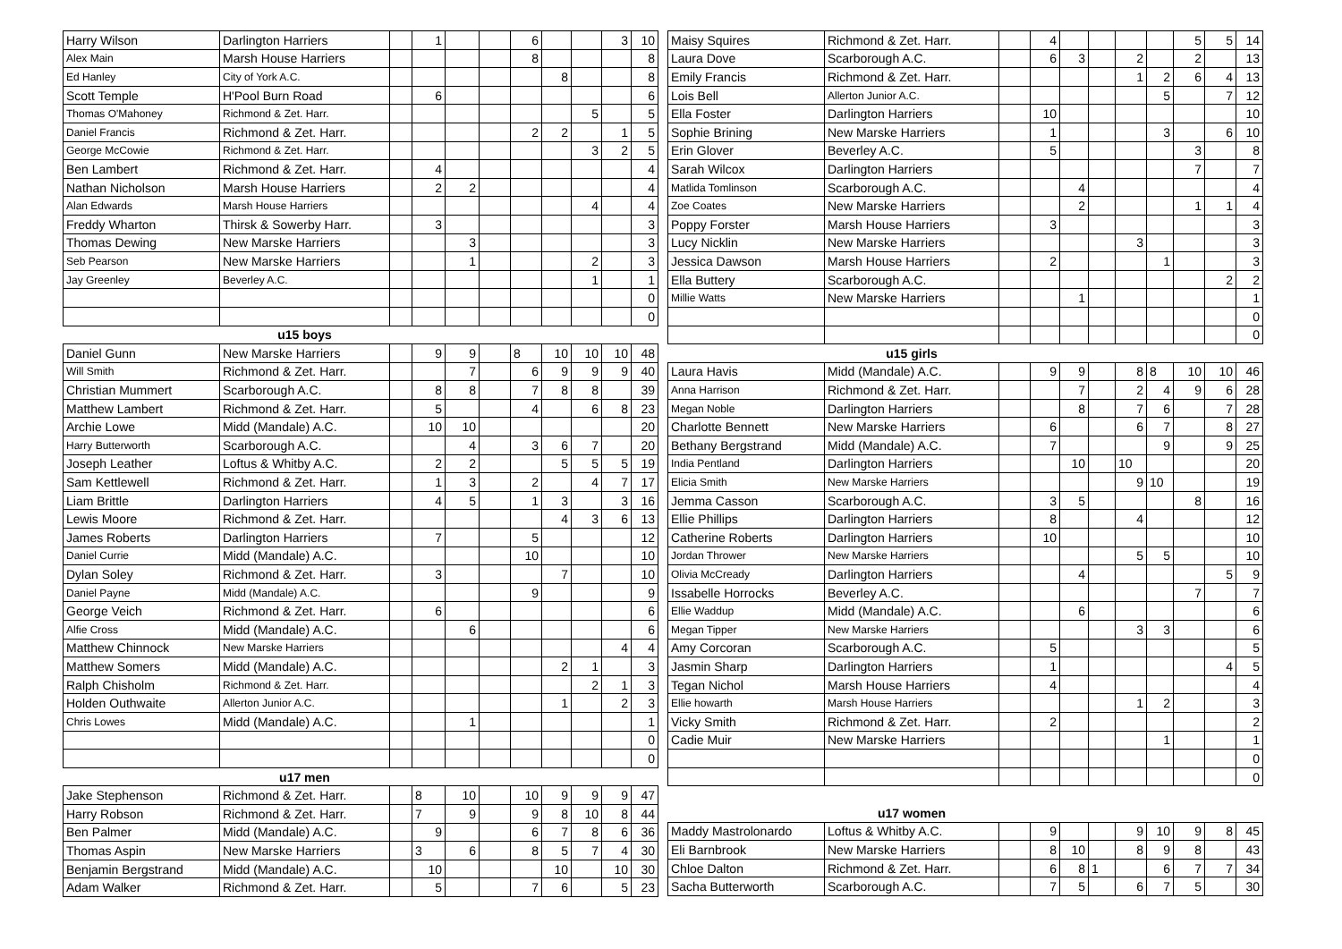| Harry Wilson | Darlington Harriers | | 1 | | | 6 | | | 3 | 10 |
| Alex Main | Marsh House Harriers | | | | | 8 | | | | 8 |
| Ed Hanley | City of York A.C. | | | | | | 8 | | | 8 |
| Scott Temple | H'Pool Burn Road | | 6 | | | | | | | 6 |
| Thomas O'Mahoney | Richmond & Zet. Harr. | | | | | | | 5 | | 5 |
| Daniel Francis | Richmond & Zet. Harr. | | | | | 2 | 2 | | 1 | 5 |
| George McCowie | Richmond & Zet. Harr. | | | | | | | 3 | 2 | 5 |
| Ben Lambert | Richmond & Zet. Harr. | | 4 | | | | | | | 4 |
| Nathan Nicholson | Marsh House Harriers | | 2 | 2 | | | | | | 4 |
| Alan Edwards | Marsh House Harriers | | | | | | | 4 | | 4 |
| Freddy Wharton | Thirsk & Sowerby Harr. | | 3 | | | | | | | 3 |
| Thomas Dewing | New Marske Harriers | | | 3 | | | | | | 3 |
| Seb Pearson | New Marske Harriers | | | 1 | | | | 2 | | 3 |
| Jay Greenley | Beverley A.C. | | | | | | | 1 | | 1 |
| | | | | | | | | | | 0 |
| | | | | | | | | | | 0 |
| | u15 boys | | | | | | | | | |
| Daniel Gunn | New Marske Harriers | | 9 | 9 | | 8 | 10 | 10 | 10 | 48 |
| Will Smith | Richmond & Zet. Harr. | | | 7 | | 6 | 9 | 9 | 9 | 40 |
| Christian Mummert | Scarborough A.C. | | 8 | 8 | | 7 | 8 | 8 | | 39 |
| Matthew Lambert | Richmond & Zet. Harr. | | 5 | | | 4 | | 6 | 8 | 23 |
| Archie Lowe | Midd (Mandale) A.C. | | 10 | 10 | | | | | | 20 |
| Harry Butterworth | Scarborough A.C. | | | 4 | | 3 | 6 | 7 | | 20 |
| Joseph Leather | Loftus & Whitby A.C. | | 2 | 2 | | | 5 | 5 | 5 | 19 |
| Sam Kettlewell | Richmond & Zet. Harr. | | 1 | 3 | | 2 | | 4 | 7 | 17 |
| Liam Brittle | Darlington Harriers | | 4 | 5 | | 1 | 3 | | 3 | 16 |
| Lewis Moore | Richmond & Zet. Harr. | | | | | | 4 | 3 | 6 | 13 |
| James Roberts | Darlington Harriers | | 7 | | | 5 | | | | 12 |
| Daniel Currie | Midd (Mandale) A.C. | | | | | 10 | | | | 10 |
| Dylan Soley | Richmond & Zet. Harr. | | 3 | | | | 7 | | | 10 |
| Daniel Payne | Midd (Mandale) A.C. | | | | | 9 | | | | 9 |
| George Veich | Richmond & Zet. Harr. | | 6 | | | | | | | 6 |
| Alfie Cross | Midd (Mandale) A.C. | | | 6 | | | | | | 6 |
| Matthew Chinnock | New Marske Harriers | | | | | | | | 4 | 4 |
| Matthew Somers | Midd (Mandale) A.C. | | | | | | 2 | 1 | | 3 |
| Ralph Chisholm | Richmond & Zet. Harr. | | | | | | | 2 | 1 | 3 |
| Holden Outhwaite | Allerton Junior A.C. | | | | | | 1 | | 2 | 3 |
| Chris Lowes | Midd (Mandale) A.C. | | | 1 | | | | | | 1 |
| | | | | | | | | | | 0 |
| | | | | | | | | | | 0 |
| | u17 men | | | | | | | | | |
| Jake Stephenson | Richmond & Zet. Harr. | | 8 | 10 | | 10 | 9 | 9 | 9 | 47 |
| Harry Robson | Richmond & Zet. Harr. | | 7 | 9 | | 9 | 8 | 10 | 8 | 44 |
| Ben Palmer | Midd (Mandale) A.C. | | 9 | | | 6 | 7 | 8 | 6 | 36 |
| Thomas Aspin | New Marske Harriers | | 3 | 6 | | 8 | 5 | 7 | 4 | 30 |
| Benjamin Bergstrand | Midd (Mandale) A.C. | | 10 | | | | 10 | | 10 | 30 |
| Adam Walker | Richmond & Zet. Harr. | | 5 | | | 7 | 6 | | 5 | 23 |
| Maisy Squires | Richmond & Zet. Harr. | | 4 | | | | | 5 | 5 | 14 |
| Laura Dove | Scarborough A.C. | | 6 | 3 | | 2 | | 2 | | 13 |
| Emily Francis | Richmond & Zet. Harr. | | | | | 1 | 2 | 6 | 4 | 13 |
| Lois Bell | Allerton Junior A.C. | | | | | | 5 | | 7 | 12 |
| Ella Foster | Darlington Harriers | | 10 | | | | | | | 10 |
| Sophie Brining | New Marske Harriers | | 1 | | | | 3 | | 6 | 10 |
| Erin Glover | Beverley A.C. | | 5 | | | | | 3 | | 8 |
| Sarah Wilcox | Darlington Harriers | | | | | | | 7 | | 7 |
| Matlida Tomlinson | Scarborough A.C. | | | 4 | | | | | | 4 |
| Zoe Coates | New Marske Harriers | | | 2 | | | | 1 | 1 | 4 |
| Poppy Forster | Marsh House Harriers | | 3 | | | | | | | 3 |
| Lucy Nicklin | New Marske Harriers | | | | | 3 | | | | 3 |
| Jessica Dawson | Marsh House Harriers | | 2 | | | | 1 | | | 3 |
| Ella Buttery | Scarborough A.C. | | | | | | | | 2 | 2 |
| Millie Watts | New Marske Harriers | | | 1 | | | | | | 1 |
| | | | | | | | | | | 0 |
| | | | | | | | | | | 0 |
| | u15 girls | | | | | | | | | |
| Laura Havis | Midd (Mandale) A.C. | | 9 | 9 | | 8 | 8 | 10 | 10 | 46 |
| Anna Harrison | Richmond & Zet. Harr. | | | 7 | | 2 | 4 | 9 | 6 | 28 |
| Megan Noble | Darlington Harriers | | | 8 | | 7 | 6 | | 7 | 28 |
| Charlotte Bennett | New Marske Harriers | | 6 | | | 6 | 7 | | 8 | 27 |
| Bethany Bergstrand | Midd (Mandale) A.C. | | 7 | | | | 9 | | 9 | 25 |
| India Pentland | Darlington Harriers | | | 10 | | 10 | | | | 20 |
| Elicia Smith | New Marske Harriers | | | | | 9 | 10 | | | 19 |
| Jemma Casson | Scarborough A.C. | | 3 | 5 | | | | 8 | | 16 |
| Ellie Phillips | Darlington Harriers | | 8 | | | 4 | | | | 12 |
| Catherine Roberts | Darlington Harriers | | 10 | | | | | | | 10 |
| Jordan Thrower | New Marske Harriers | | | | | 5 | 5 | | | 10 |
| Olivia McCready | Darlington Harriers | | | 4 | | | | | 5 | 9 |
| Issabelle Horrocks | Beverley A.C. | | | | | | | 7 | | 7 |
| Ellie Waddup | Midd (Mandale) A.C. | | | 6 | | | | | | 6 |
| Megan Tipper | New Marske Harriers | | | | | 3 | 3 | | | 6 |
| Amy Corcoran | Scarborough A.C. | | 5 | | | | | | | 5 |
| Jasmin Sharp | Darlington Harriers | | 1 | | | | | | 4 | 5 |
| Tegan Nichol | Marsh House Harriers | | 4 | | | | | | | 4 |
| Ellie howarth | Marsh House Harriers | | | | | 1 | 2 | | | 3 |
| Vicky Smith | Richmond & Zet. Harr. | | 2 | | | | | | | 2 |
| Cadie Muir | New Marske Harriers | | | | | | 1 | | | 1 |
| | | | | | | | | | | 0 |
| | | | | | | | | | | 0 |
| | u17 women | | | | | | | | | |
| Maddy Mastrolonardo | Loftus & Whitby A.C. | | 9 | | | 9 | 10 | 9 | 8 | 45 |
| Eli Barnbrook | New Marske Harriers | | 8 | 10 | | 8 | 9 | 8 | | 43 |
| Chloe Dalton | Richmond & Zet. Harr. | | 6 | 8 | 1 | | 6 | 7 | 7 | 34 |
| Sacha Butterworth | Scarborough A.C. | | 7 | 5 | | 6 | 7 | 5 | | 30 |